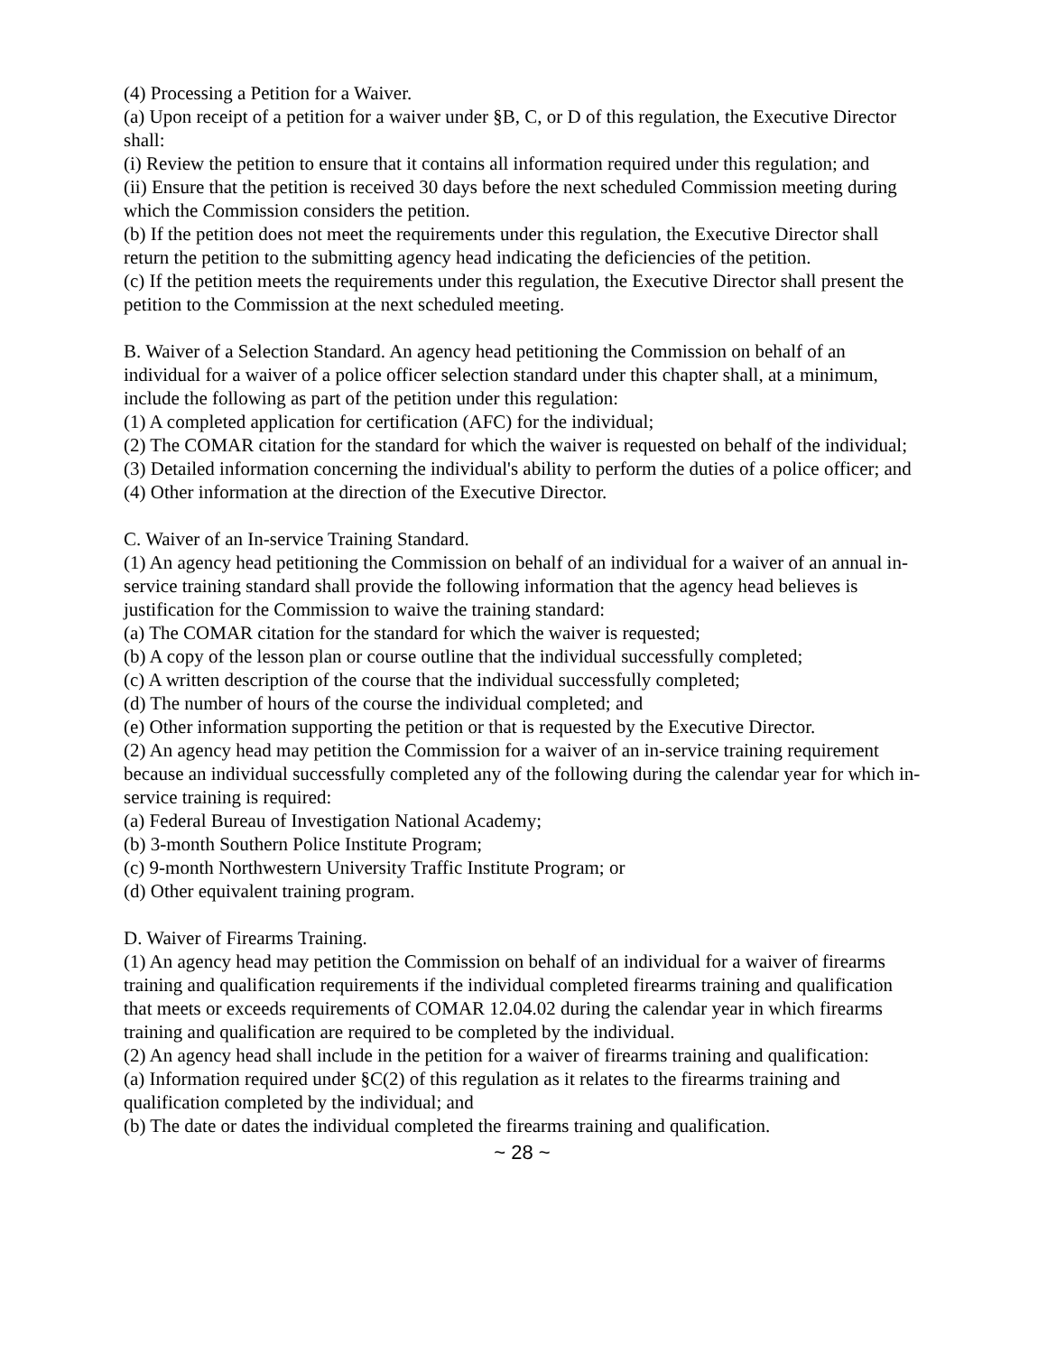(4) Processing a Petition for a Waiver.
(a) Upon receipt of a petition for a waiver under §B, C, or D of this regulation, the Executive Director shall:
(i) Review the petition to ensure that it contains all information required under this regulation; and
(ii) Ensure that the petition is received 30 days before the next scheduled Commission meeting during which the Commission considers the petition.
(b) If the petition does not meet the requirements under this regulation, the Executive Director shall return the petition to the submitting agency head indicating the deficiencies of the petition.
(c) If the petition meets the requirements under this regulation, the Executive Director shall present the petition to the Commission at the next scheduled meeting.
B. Waiver of a Selection Standard. An agency head petitioning the Commission on behalf of an individual for a waiver of a police officer selection standard under this chapter shall, at a minimum, include the following as part of the petition under this regulation:
(1) A completed application for certification (AFC) for the individual;
(2) The COMAR citation for the standard for which the waiver is requested on behalf of the individual;
(3) Detailed information concerning the individual's ability to perform the duties of a police officer; and
(4) Other information at the direction of the Executive Director.
C. Waiver of an In-service Training Standard.
(1) An agency head petitioning the Commission on behalf of an individual for a waiver of an annual in-service training standard shall provide the following information that the agency head believes is justification for the Commission to waive the training standard:
(a) The COMAR citation for the standard for which the waiver is requested;
(b) A copy of the lesson plan or course outline that the individual successfully completed;
(c) A written description of the course that the individual successfully completed;
(d) The number of hours of the course the individual completed; and
(e) Other information supporting the petition or that is requested by the Executive Director.
(2) An agency head may petition the Commission for a waiver of an in-service training requirement because an individual successfully completed any of the following during the calendar year for which in-service training is required:
(a) Federal Bureau of Investigation National Academy;
(b) 3-month Southern Police Institute Program;
(c) 9-month Northwestern University Traffic Institute Program; or
(d) Other equivalent training program.
D. Waiver of Firearms Training.
(1) An agency head may petition the Commission on behalf of an individual for a waiver of firearms training and qualification requirements if the individual completed firearms training and qualification that meets or exceeds requirements of COMAR 12.04.02 during the calendar year in which firearms training and qualification are required to be completed by the individual.
(2) An agency head shall include in the petition for a waiver of firearms training and qualification:
(a) Information required under §C(2) of this regulation as it relates to the firearms training and qualification completed by the individual; and
(b) The date or dates the individual completed the firearms training and qualification.
~ 28 ~